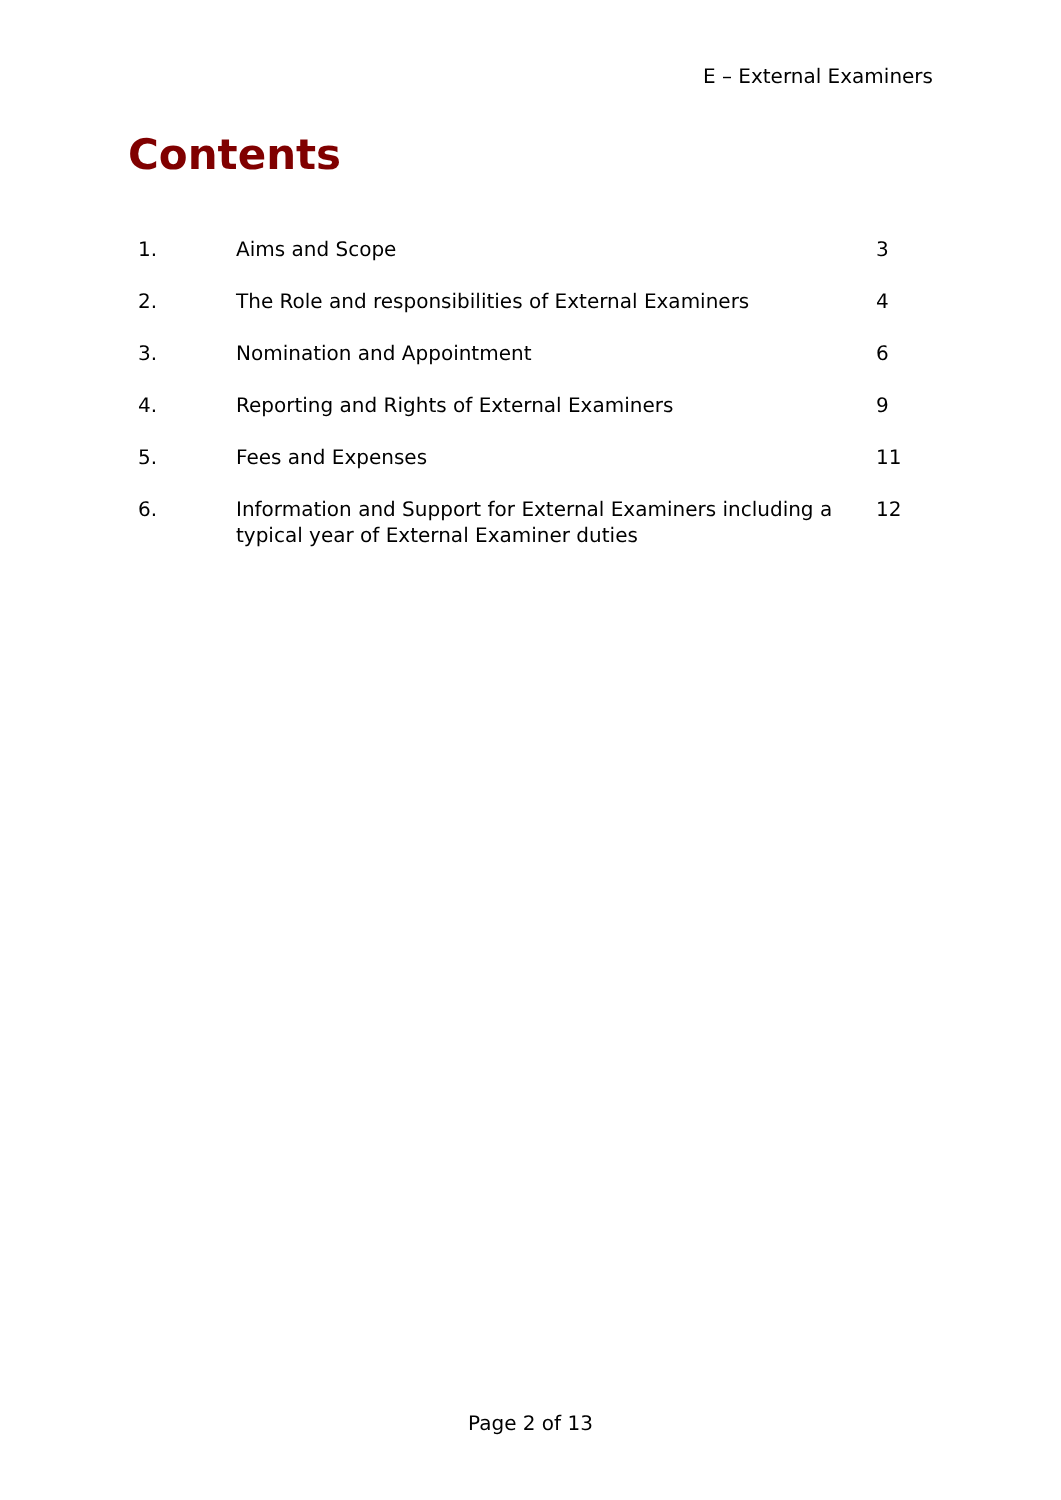E – External Examiners
Contents
| 1. | Aims and Scope | 3 |
| 2. | The Role and responsibilities of External Examiners | 4 |
| 3. | Nomination and Appointment | 6 |
| 4. | Reporting and Rights of External Examiners | 9 |
| 5. | Fees and Expenses | 11 |
| 6. | Information and Support for External Examiners including a typical year of External Examiner duties | 12 |
Page 2 of 13